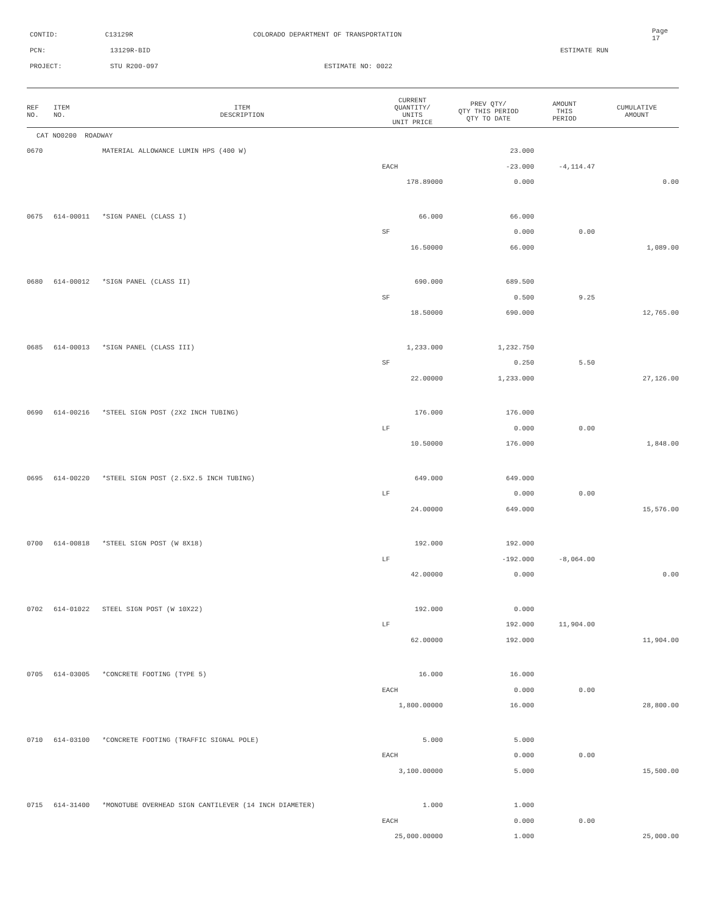CONTID: C13129R COLORADO DEPARTMENT OF TRANSPORTATION Page 17
PCN: 13129R-BID ESTIMATE RUN
PROJECT: STU R200-097 ESTIMATE NO: 0022
| REF NO. | ITEM NO. | ITEM DESCRIPTION | CURRENT QUANTITY/ UNITS UNIT PRICE | PREV QTY/ QTY THIS PERIOD QTY TO DATE | AMOUNT THIS PERIOD | CUMULATIVE AMOUNT |
| --- | --- | --- | --- | --- | --- | --- |
| CAT NO0200 ROADWAY | | | | | | |
| 0670 | | MATERIAL ALLOWANCE LUMIN HPS (400 W) | | 23.000 | | |
| | | | EACH | -23.000 | -4,114.47 | |
| | | | 178.89000 | 0.000 | | 0.00 |
| 0675 | 614-00011 | *SIGN PANEL (CLASS I) | 66.000 | 66.000 | | |
| | | | SF | 0.000 | 0.00 | |
| | | | 16.50000 | 66.000 | | 1,089.00 |
| 0680 | 614-00012 | *SIGN PANEL (CLASS II) | 690.000 | 689.500 | | |
| | | | SF | 0.500 | 9.25 | |
| | | | 18.50000 | 690.000 | | 12,765.00 |
| 0685 | 614-00013 | *SIGN PANEL (CLASS III) | 1,233.000 | 1,232.750 | | |
| | | | SF | 0.250 | 5.50 | |
| | | | 22.00000 | 1,233.000 | | 27,126.00 |
| 0690 | 614-00216 | *STEEL SIGN POST (2X2 INCH TUBING) | 176.000 | 176.000 | | |
| | | | LF | 0.000 | 0.00 | |
| | | | 10.50000 | 176.000 | | 1,848.00 |
| 0695 | 614-00220 | *STEEL SIGN POST (2.5X2.5 INCH TUBING) | 649.000 | 649.000 | | |
| | | | LF | 0.000 | 0.00 | |
| | | | 24.00000 | 649.000 | | 15,576.00 |
| 0700 | 614-00818 | *STEEL SIGN POST (W 8X18) | 192.000 | 192.000 | | |
| | | | LF | -192.000 | -8,064.00 | |
| | | | 42.00000 | 0.000 | | 0.00 |
| 0702 | 614-01022 | STEEL SIGN POST (W 10X22) | 192.000 | 0.000 | | |
| | | | LF | 192.000 | 11,904.00 | |
| | | | 62.00000 | 192.000 | | 11,904.00 |
| 0705 | 614-03005 | *CONCRETE FOOTING (TYPE 5) | 16.000 | 16.000 | | |
| | | | EACH | 0.000 | 0.00 | |
| | | | 1,800.00000 | 16.000 | | 28,800.00 |
| 0710 | 614-03100 | *CONCRETE FOOTING (TRAFFIC SIGNAL POLE) | 5.000 | 5.000 | | |
| | | | EACH | 0.000 | 0.00 | |
| | | | 3,100.00000 | 5.000 | | 15,500.00 |
| 0715 | 614-31400 | *MONOTUBE OVERHEAD SIGN CANTILEVER (14 INCH DIAMETER) | 1.000 | 1.000 | | |
| | | | EACH | 0.000 | 0.00 | |
| | | | 25,000.00000 | 1.000 | | 25,000.00 |